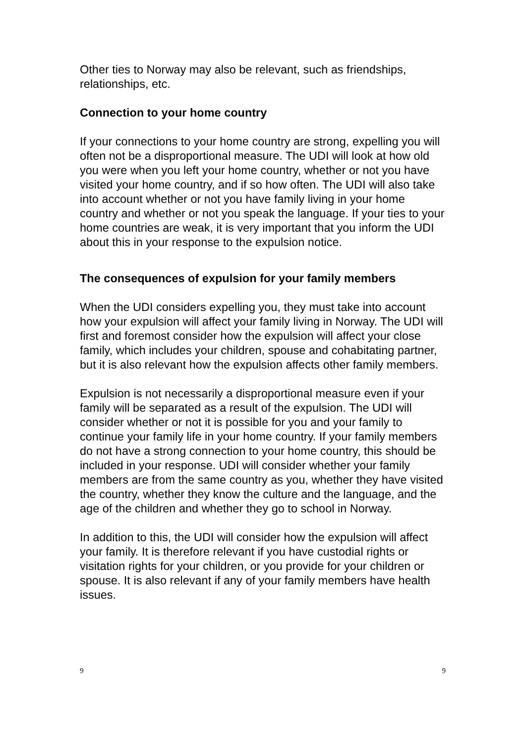Other ties to Norway may also be relevant, such as friendships, relationships, etc.
Connection to your home country
If your connections to your home country are strong, expelling you will often not be a disproportional measure. The UDI will look at how old you were when you left your home country, whether or not you have visited your home country, and if so how often. The UDI will also take into account whether or not you have family living in your home country and whether or not you speak the language. If your ties to your home countries are weak, it is very important that you inform the UDI about this in your response to the expulsion notice.
The consequences of expulsion for your family members
When the UDI considers expelling you, they must take into account how your expulsion will affect your family living in Norway. The UDI will first and foremost consider how the expulsion will affect your close family, which includes your children, spouse and cohabitating partner, but it is also relevant how the expulsion affects other family members.
Expulsion is not necessarily a disproportional measure even if your family will be separated as a result of the expulsion. The UDI will consider whether or not it is possible for you and your family to continue your family life in your home country. If your family members do not have a strong connection to your home country, this should be included in your response. UDI will consider whether your family members are from the same country as you, whether they have visited the country, whether they know the culture and the language, and the age of the children and whether they go to school in Norway.
In addition to this, the UDI will consider how the expulsion will affect your family. It is therefore relevant if you have custodial rights or visitation rights for your children, or you provide for your children or spouse. It is also relevant if any of your family members have health issues.
9 9